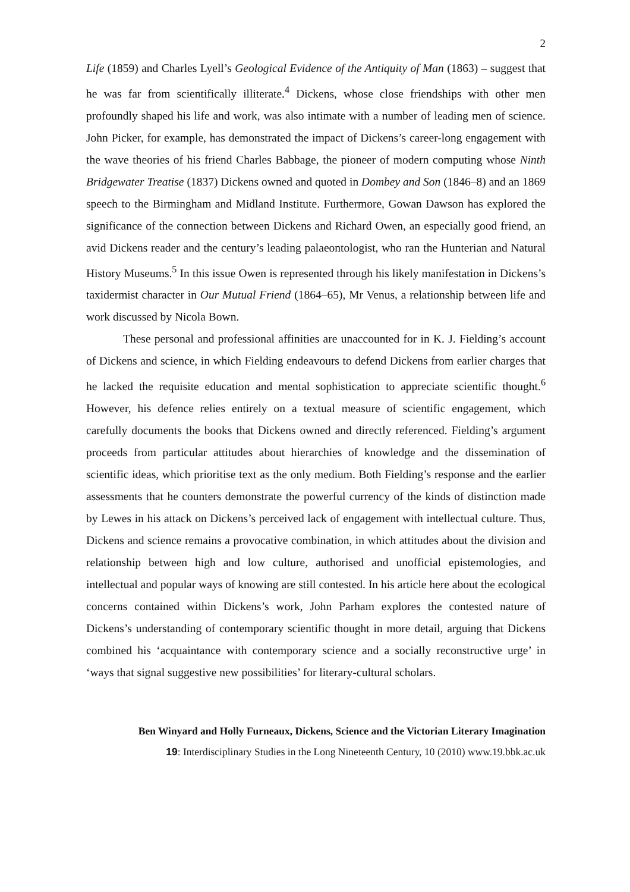2
Life (1859) and Charles Lyell’s Geological Evidence of the Antiquity of Man (1863) – suggest that he was far from scientifically illiterate.<sup>4</sup> Dickens, whose close friendships with other men profoundly shaped his life and work, was also intimate with a number of leading men of science. John Picker, for example, has demonstrated the impact of Dickens’s career-long engagement with the wave theories of his friend Charles Babbage, the pioneer of modern computing whose Ninth Bridgewater Treatise (1837) Dickens owned and quoted in Dombey and Son (1846–8) and an 1869 speech to the Birmingham and Midland Institute. Furthermore, Gowan Dawson has explored the significance of the connection between Dickens and Richard Owen, an especially good friend, an avid Dickens reader and the century’s leading palaeontologist, who ran the Hunterian and Natural History Museums.<sup>5</sup> In this issue Owen is represented through his likely manifestation in Dickens’s taxidermist character in Our Mutual Friend (1864–65), Mr Venus, a relationship between life and work discussed by Nicola Bown.
These personal and professional affinities are unaccounted for in K. J. Fielding’s account of Dickens and science, in which Fielding endeavours to defend Dickens from earlier charges that he lacked the requisite education and mental sophistication to appreciate scientific thought.<sup>6</sup> However, his defence relies entirely on a textual measure of scientific engagement, which carefully documents the books that Dickens owned and directly referenced. Fielding’s argument proceeds from particular attitudes about hierarchies of knowledge and the dissemination of scientific ideas, which prioritise text as the only medium. Both Fielding’s response and the earlier assessments that he counters demonstrate the powerful currency of the kinds of distinction made by Lewes in his attack on Dickens’s perceived lack of engagement with intellectual culture. Thus, Dickens and science remains a provocative combination, in which attitudes about the division and relationship between high and low culture, authorised and unofficial epistemologies, and intellectual and popular ways of knowing are still contested. In his article here about the ecological concerns contained within Dickens’s work, John Parham explores the contested nature of Dickens’s understanding of contemporary scientific thought in more detail, arguing that Dickens combined his ‘acquaintance with contemporary science and a socially reconstructive urge’ in ‘ways that signal suggestive new possibilities’ for literary-cultural scholars.
Ben Winyard and Holly Furneaux, Dickens, Science and the Victorian Literary Imagination
19: Interdisciplinary Studies in the Long Nineteenth Century, 10 (2010) www.19.bbk.ac.uk